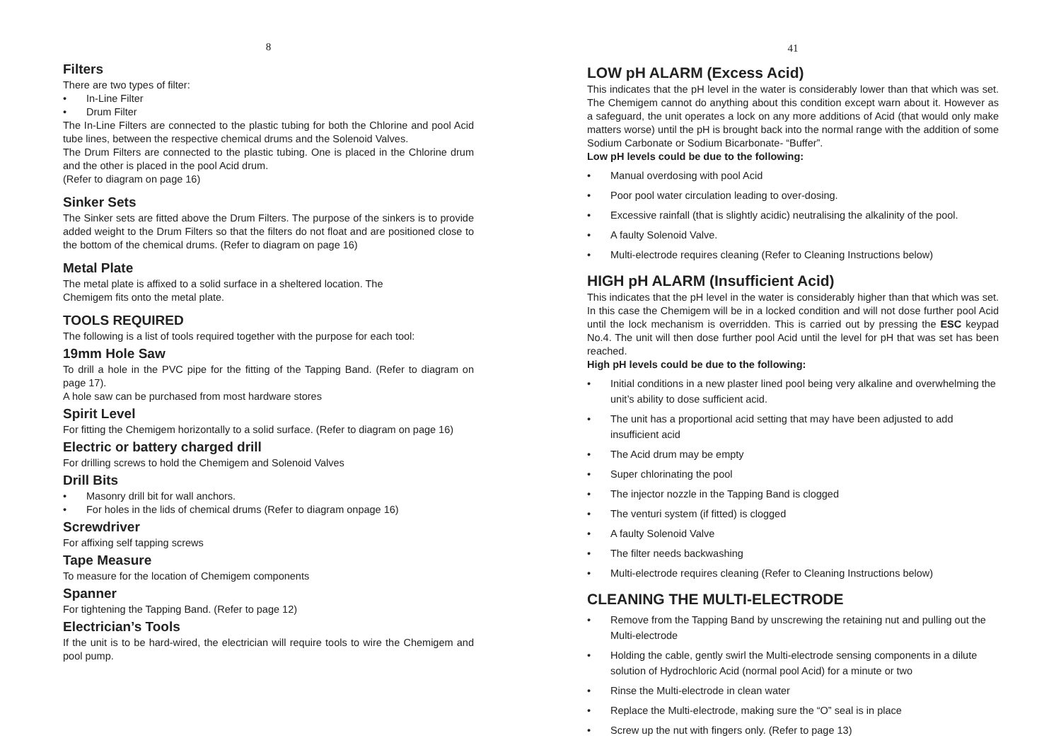8
Filters
There are two types of filter:
• In-Line Filter
• Drum Filter
The In-Line Filters are connected to the plastic tubing for both the Chlorine and pool Acid tube lines, between the respective chemical drums and the Solenoid Valves.
The Drum Filters are connected to the plastic tubing. One is placed in the Chlorine drum and the other is placed in the pool Acid drum.
(Refer to diagram on page 16)
Sinker Sets
The Sinker sets are fitted above the Drum Filters. The purpose of the sinkers is to provide added weight to the Drum Filters so that the filters do not float and are positioned close to the bottom of the chemical drums. (Refer to diagram on page 16)
Metal Plate
The metal plate is affixed to a solid surface in a sheltered location. The
Chemigem fits onto the metal plate.
TOOLS REQUIRED
The following is a list of tools required together with the purpose for each tool:
19mm Hole Saw
To drill a hole in the PVC pipe for the fitting of the Tapping Band. (Refer to diagram on page 17).
A hole saw can be purchased from most hardware stores
Spirit Level
For fitting the Chemigem horizontally to a solid surface. (Refer to diagram on page 16)
Electric or battery charged drill
For drilling screws to hold the Chemigem and Solenoid Valves
Drill Bits
• Masonry drill bit for wall anchors.
• For holes in the lids of chemical drums (Refer to diagram onpage 16)
Screwdriver
For affixing self tapping screws
Tape Measure
To measure for the location of Chemigem components
Spanner
For tightening the Tapping Band. (Refer to page 12)
Electrician’s Tools
If the unit is to be hard-wired, the electrician will require tools to wire the Chemigem and pool pump.
41
LOW pH ALARM (Excess Acid)
This indicates that the pH level in the water is considerably lower than that which was set. The Chemigem cannot do anything about this condition except warn about it. However as a safeguard, the unit operates a lock on any more additions of Acid (that would only make matters worse) until the pH is brought back into the normal range with the addition of some Sodium Carbonate or Sodium Bicarbonate- “Buffer”.
Low pH levels could be due to the following:
• Manual overdosing with pool Acid
• Poor pool water circulation leading to over-dosing.
• Excessive rainfall (that is slightly acidic) neutralising the alkalinity of the pool.
• A faulty Solenoid Valve.
• Multi-electrode requires cleaning (Refer to Cleaning Instructions below)
HIGH pH ALARM (Insufficient Acid)
This indicates that the pH level in the water is considerably higher than that which was set. In this case the Chemigem will be in a locked condition and will not dose further pool Acid until the lock mechanism is overridden. This is carried out by pressing the ESC keypad No.4. The unit will then dose further pool Acid until the level for pH that was set has been reached.
High pH levels could be due to the following:
• Initial conditions in a new plaster lined pool being very alkaline and overwhelming the unit’s ability to dose sufficient acid.
• The unit has a proportional acid setting that may have been adjusted to add insufficient acid
• The Acid drum may be empty
• Super chlorinating the pool
• The injector nozzle in the Tapping Band is clogged
• The venturi system (if fitted) is clogged
• A faulty Solenoid Valve
• The filter needs backwashing
• Multi-electrode requires cleaning (Refer to Cleaning Instructions below)
CLEANING THE MULTI-ELECTRODE
• Remove from the Tapping Band by unscrewing the retaining nut and pulling out the Multi-electrode
• Holding the cable, gently swirl the Multi-electrode sensing components in a dilute solution of Hydrochloric Acid (normal pool Acid) for a minute or two
• Rinse the Multi-electrode in clean water
• Replace the Multi-electrode, making sure the “O” seal is in place
• Screw up the nut with fingers only. (Refer to page 13)